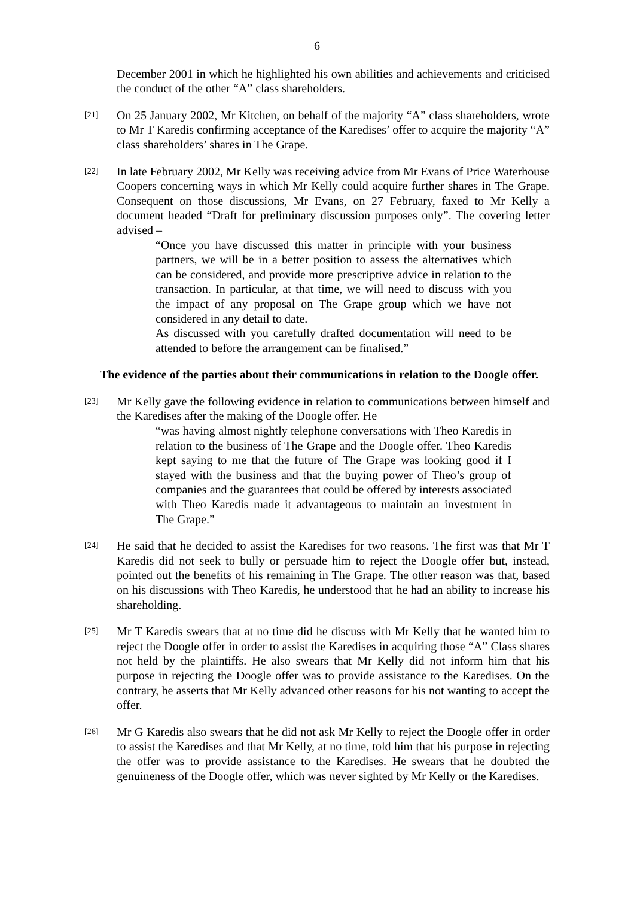6
December 2001 in which he highlighted his own abilities and achievements and criticised the conduct of the other “A” class shareholders.
[21]
On 25 January 2002, Mr Kitchen, on behalf of the majority “A” class shareholders, wrote to Mr T Karedis confirming acceptance of the Karedises’ offer to acquire the majority “A” class shareholders’ shares in The Grape.
[22]
In late February 2002, Mr Kelly was receiving advice from Mr Evans of Price Waterhouse Coopers concerning ways in which Mr Kelly could acquire further shares in The Grape. Consequent on those discussions, Mr Evans, on 27 February, faxed to Mr Kelly a document headed “Draft for preliminary discussion purposes only”. The covering letter advised –
“Once you have discussed this matter in principle with your business partners, we will be in a better position to assess the alternatives which can be considered, and provide more prescriptive advice in relation to the transaction. In particular, at that time, we will need to discuss with you the impact of any proposal on The Grape group which we have not considered in any detail to date.
As discussed with you carefully drafted documentation will need to be attended to before the arrangement can be finalised.”
The evidence of the parties about their communications in relation to the Doogle offer.
[23]
Mr Kelly gave the following evidence in relation to communications between himself and the Karedises after the making of the Doogle offer. He
“was having almost nightly telephone conversations with Theo Karedis in relation to the business of The Grape and the Doogle offer. Theo Karedis kept saying to me that the future of The Grape was looking good if I stayed with the business and that the buying power of Theo’s group of companies and the guarantees that could be offered by interests associated with Theo Karedis made it advantageous to maintain an investment in The Grape.”
[24]
He said that he decided to assist the Karedises for two reasons. The first was that Mr T Karedis did not seek to bully or persuade him to reject the Doogle offer but, instead, pointed out the benefits of his remaining in The Grape. The other reason was that, based on his discussions with Theo Karedis, he understood that he had an ability to increase his shareholding.
[25]
Mr T Karedis swears that at no time did he discuss with Mr Kelly that he wanted him to reject the Doogle offer in order to assist the Karedises in acquiring those “A” Class shares not held by the plaintiffs. He also swears that Mr Kelly did not inform him that his purpose in rejecting the Doogle offer was to provide assistance to the Karedises. On the contrary, he asserts that Mr Kelly advanced other reasons for his not wanting to accept the offer.
[26]
Mr G Karedis also swears that he did not ask Mr Kelly to reject the Doogle offer in order to assist the Karedises and that Mr Kelly, at no time, told him that his purpose in rejecting the offer was to provide assistance to the Karedises. He swears that he doubted the genuineness of the Doogle offer, which was never sighted by Mr Kelly or the Karedises.